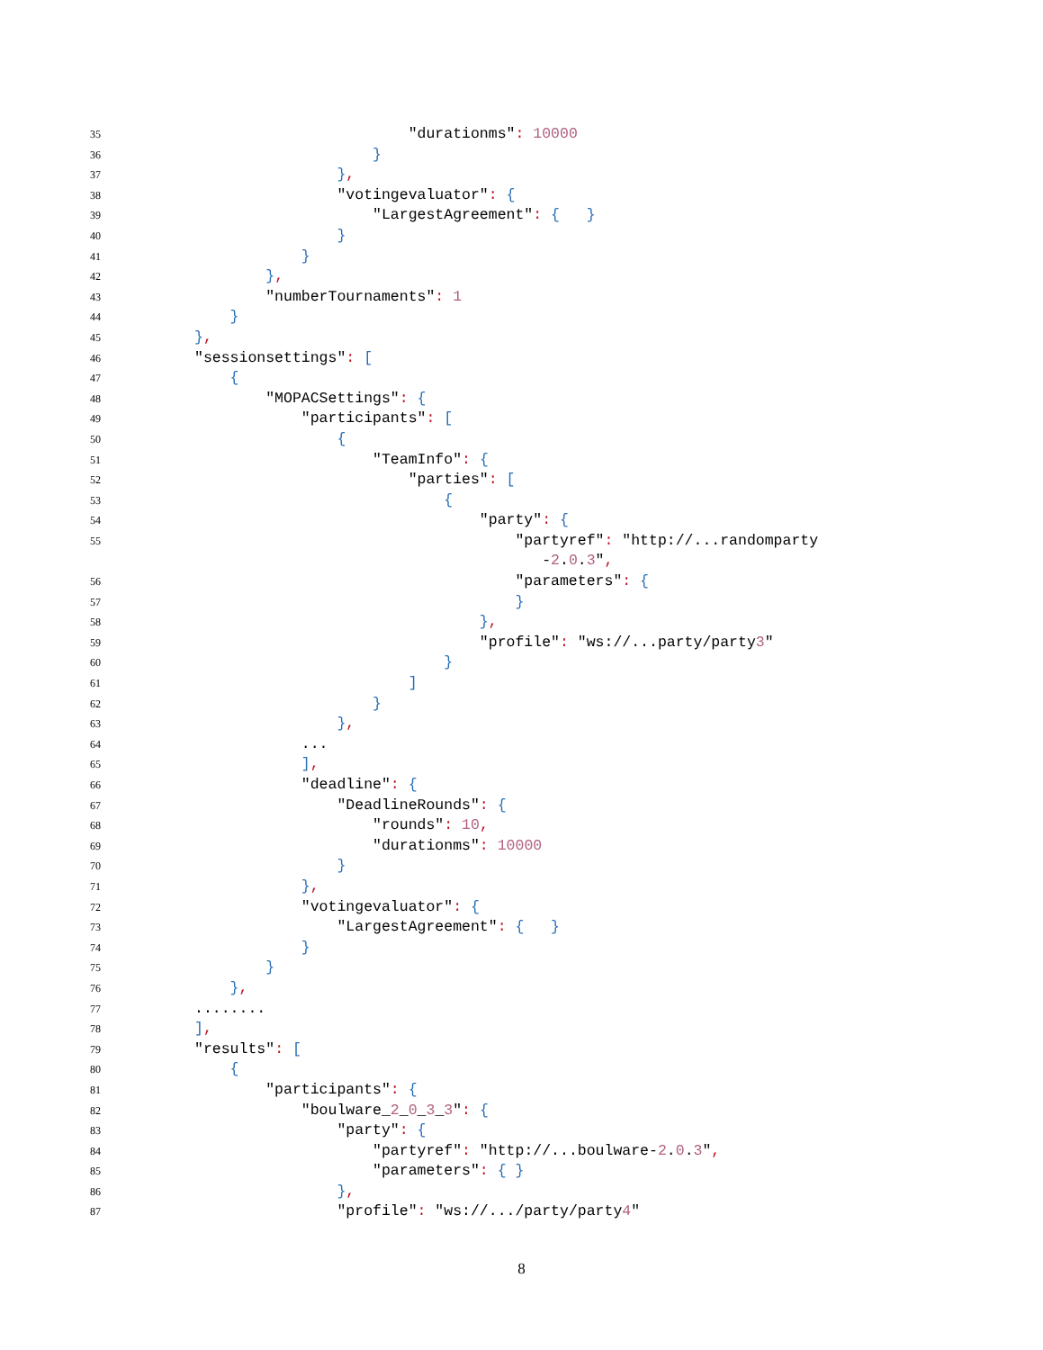35 "durationms": 10000
36 }
37 },
38 "votingevaluator": {
39 "LargestAgreement": { }
40 }
41 }
42 },
43 "numberTournaments": 1
44 }
45 },
46 "sessionsettings": [
47 {
48 "MOPACSettings": {
49 "participants": [
50 {
51 "TeamInfo": {
52 "parties": [
53 {
54 "party": {
55 "partyref": "http://...randomparty
-2.0.3",
56 "parameters": {
57 }
58 },
59 "profile": "ws://...party/party3"
60 }
61 ]
62 }
63 },
64 ...
65 ],
66 "deadline": {
67 "DeadlineRounds": {
68 "rounds": 10,
69 "durationms": 10000
70 }
71 },
72 "votingevaluator": {
73 "LargestAgreement": { }
74 }
75 }
76 },
77........
78],
79 "results": [
80 {
81 "participants": {
82 "boulware_2_0_3_3": {
83 "party": {
84 "partyref": "http://...boulware-2.0.3",
85 "parameters": { }
86 },
87 "profile": "ws://.../party/party4"
8